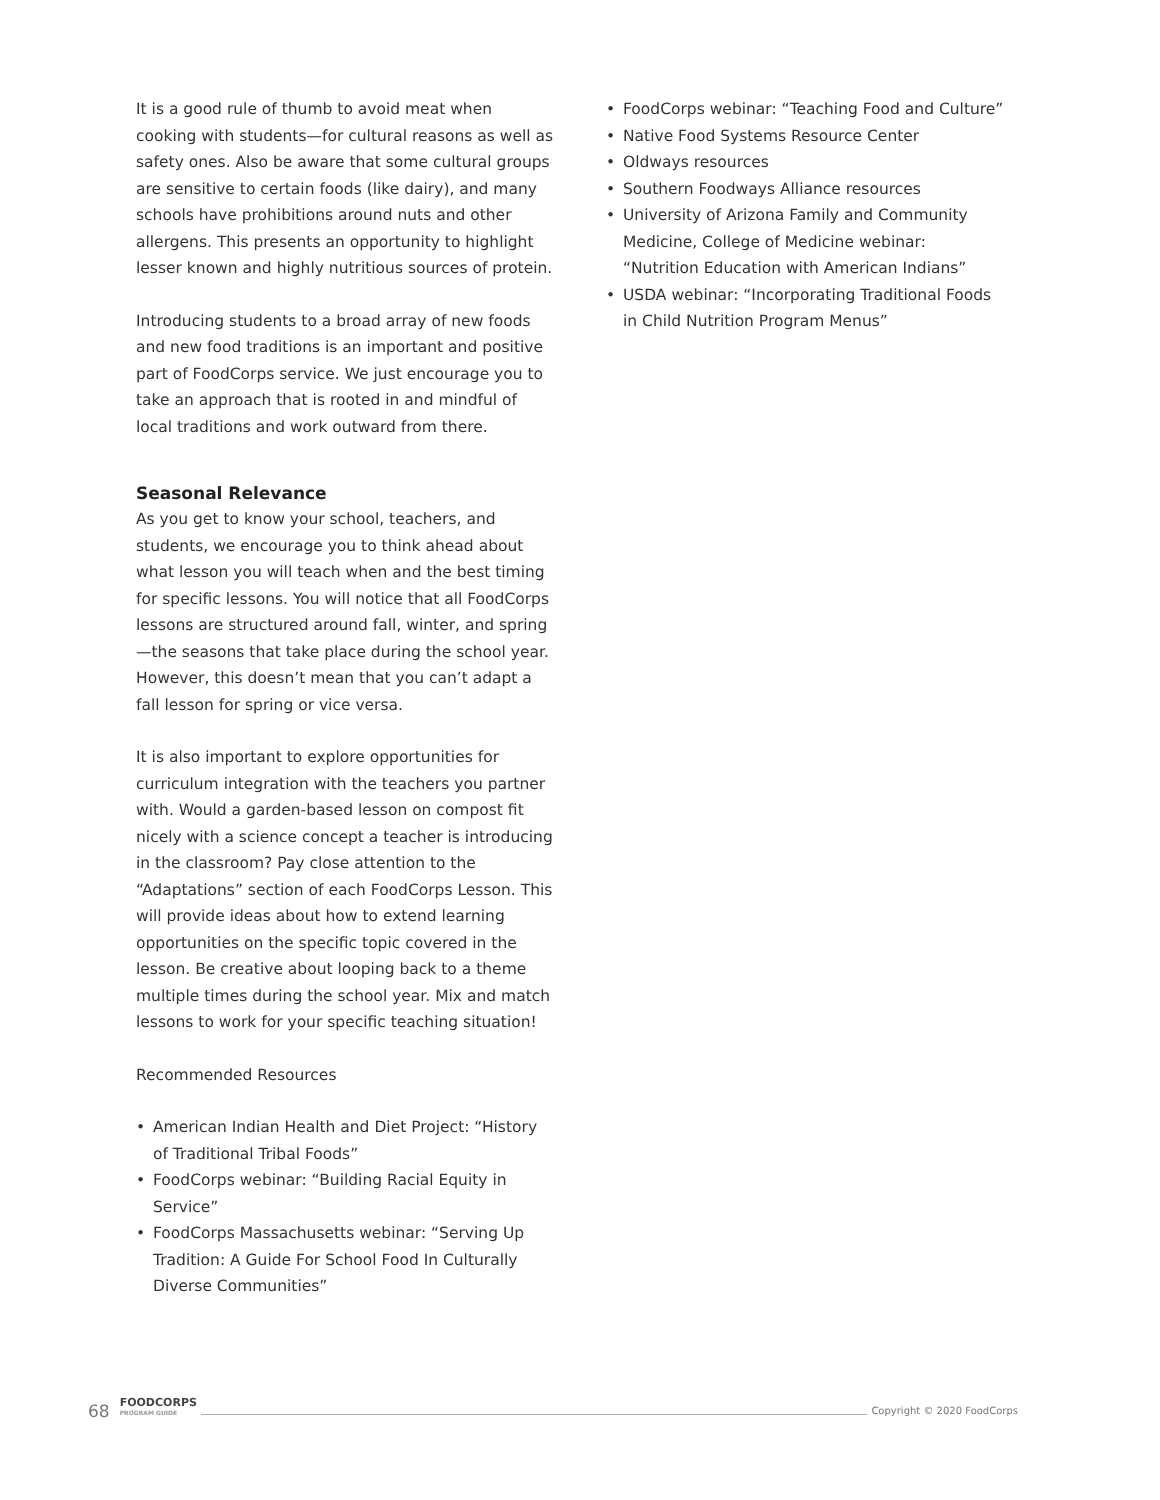It is a good rule of thumb to avoid meat when cooking with students—for cultural reasons as well as safety ones. Also be aware that some cultural groups are sensitive to certain foods (like dairy), and many schools have prohibitions around nuts and other allergens. This presents an opportunity to highlight lesser known and highly nutritious sources of protein.
Introducing students to a broad array of new foods and new food traditions is an important and positive part of FoodCorps service. We just encourage you to take an approach that is rooted in and mindful of local traditions and work outward from there.
Seasonal Relevance
As you get to know your school, teachers, and students, we encourage you to think ahead about what lesson you will teach when and the best timing for specific lessons. You will notice that all FoodCorps lessons are structured around fall, winter, and spring—the seasons that take place during the school year. However, this doesn’t mean that you can’t adapt a fall lesson for spring or vice versa.
It is also important to explore opportunities for curriculum integration with the teachers you partner with. Would a garden-based lesson on compost fit nicely with a science concept a teacher is introducing in the classroom? Pay close attention to the “Adaptations” section of each FoodCorps Lesson. This will provide ideas about how to extend learning opportunities on the specific topic covered in the lesson. Be creative about looping back to a theme multiple times during the school year. Mix and match lessons to work for your specific teaching situation!
Recommended Resources
• American Indian Health and Diet Project: “History of Traditional Tribal Foods”
• FoodCorps webinar: “Building Racial Equity in Service”
• FoodCorps Massachusetts webinar: “Serving Up Tradition: A Guide For School Food In Culturally Diverse Communities”
• FoodCorps webinar: “Teaching Food and Culture”
• Native Food Systems Resource Center
• Oldways resources
• Southern Foodways Alliance resources
• University of Arizona Family and Community Medicine, College of Medicine webinar: “Nutrition Education with American Indians”
• USDA webinar: “Incorporating Traditional Foods in Child Nutrition Program Menus”
68 FOODCORPS
PROGRAM GUIDE Copyright © 2020 FoodCorps